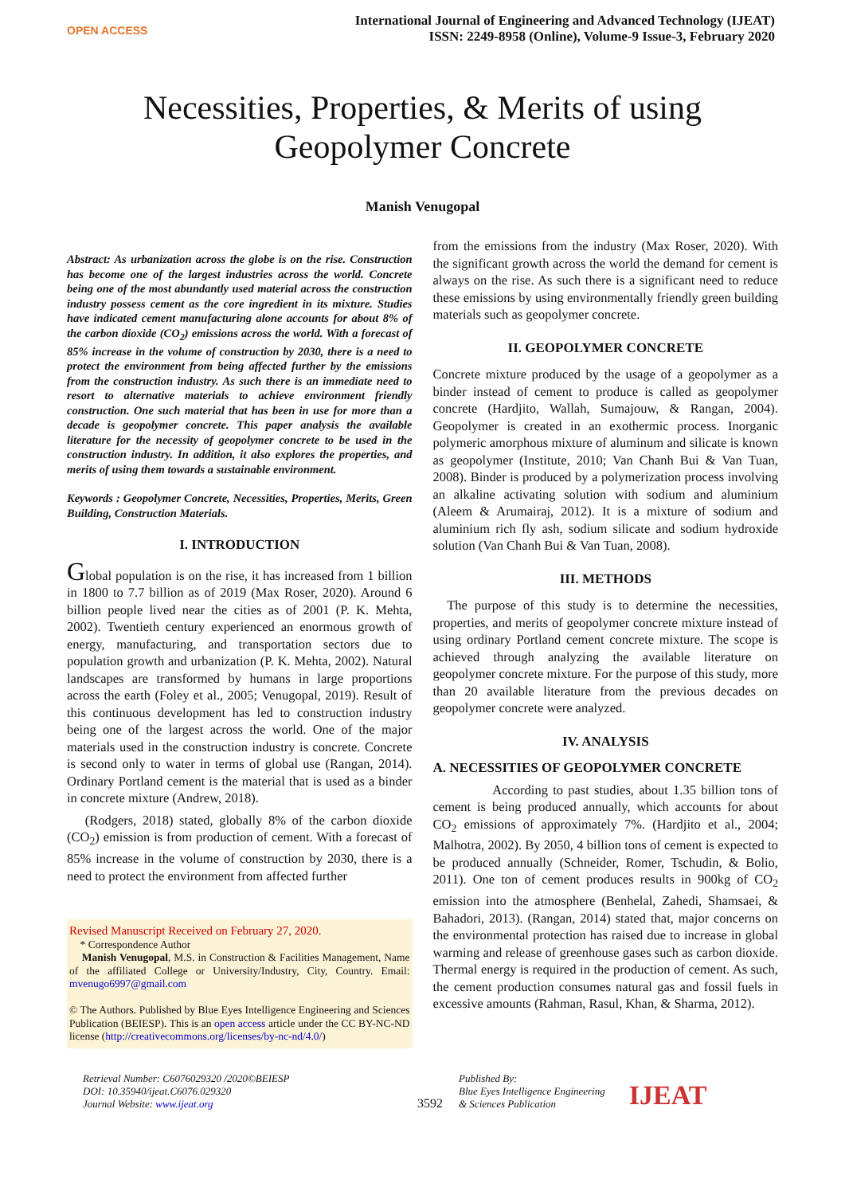OPEN ACCESS
International Journal of Engineering and Advanced Technology (IJEAT)
ISSN: 2249-8958 (Online), Volume-9 Issue-3, February 2020
Necessities, Properties, & Merits of using
Geopolymer Concrete
Manish Venugopal
Abstract: As urbanization across the globe is on the rise. Construction has become one of the largest industries across the world. Concrete being one of the most abundantly used material across the construction industry possess cement as the core ingredient in its mixture. Studies have indicated cement manufacturing alone accounts for about 8% of the carbon dioxide (CO<sub>2</sub>) emissions across the world. With a forecast of 85% increase in the volume of construction by 2030, there is a need to protect the environment from being affected further by the emissions from the construction industry. As such there is an immediate need to resort to alternative materials to achieve environment friendly construction. One such material that has been in use for more than a decade is geopolymer concrete. This paper analysis the available literature for the necessity of geopolymer concrete to be used in the construction industry. In addition, it also explores the properties, and merits of using them towards a sustainable environment.
Keywords : Geopolymer Concrete, Necessities, Properties, Merits, Green Building, Construction Materials.
I. INTRODUCTION
Global population is on the rise, it has increased from 1 billion in 1800 to 7.7 billion as of 2019 (Max Roser, 2020). Around 6 billion people lived near the cities as of 2001 (P. K. Mehta, 2002). Twentieth century experienced an enormous growth of energy, manufacturing, and transportation sectors due to population growth and urbanization (P. K. Mehta, 2002). Natural landscapes are transformed by humans in large proportions across the earth (Foley et al., 2005; Venugopal, 2019). Result of this continuous development has led to construction industry being one of the largest across the world. One of the major materials used in the construction industry is concrete. Concrete is second only to water in terms of global use (Rangan, 2014). Ordinary Portland cement is the material that is used as a binder in concrete mixture (Andrew, 2018).
(Rodgers, 2018) stated, globally 8% of the carbon dioxide (CO<sub>2</sub>) emission is from production of cement. With a forecast of 85% increase in the volume of construction by 2030, there is a need to protect the environment from affected further
Revised Manuscript Received on February 27, 2020.
* Correspondence Author
Manish Venugopal, M.S. in Construction & Facilities Management, Name of the affiliated College or University/Industry, City, Country. Email: mvenugo6997@gmail.com
© The Authors. Published by Blue Eyes Intelligence Engineering and Sciences Publication (BEIESP). This is an open access article under the CC BY-NC-ND license (http://creativecommons.org/licenses/by-nc-nd/4.0/)
from the emissions from the industry (Max Roser, 2020). With the significant growth across the world the demand for cement is always on the rise. As such there is a significant need to reduce these emissions by using environmentally friendly green building materials such as geopolymer concrete.
II. GEOPOLYMER CONCRETE
Concrete mixture produced by the usage of a geopolymer as a binder instead of cement to produce is called as geopolymer concrete (Hardjito, Wallah, Sumajouw, & Rangan, 2004). Geopolymer is created in an exothermic process. Inorganic polymeric amorphous mixture of aluminum and silicate is known as geopolymer (Institute, 2010; Van Chanh Bui & Van Tuan, 2008). Binder is produced by a polymerization process involving an alkaline activating solution with sodium and aluminium (Aleem & Arumairaj, 2012). It is a mixture of sodium and aluminium rich fly ash, sodium silicate and sodium hydroxide solution (Van Chanh Bui & Van Tuan, 2008).
III. METHODS
The purpose of this study is to determine the necessities, properties, and merits of geopolymer concrete mixture instead of using ordinary Portland cement concrete mixture. The scope is achieved through analyzing the available literature on geopolymer concrete mixture. For the purpose of this study, more than 20 available literature from the previous decades on geopolymer concrete were analyzed.
IV. ANALYSIS
A. NECESSITIES OF GEOPOLYMER CONCRETE
According to past studies, about 1.35 billion tons of cement is being produced annually, which accounts for about CO<sub>2</sub> emissions of approximately 7%. (Hardjito et al., 2004; Malhotra, 2002). By 2050, 4 billion tons of cement is expected to be produced annually (Schneider, Romer, Tschudin, & Bolio, 2011). One ton of cement produces results in 900kg of CO<sub>2</sub> emission into the atmosphere (Benhelal, Zahedi, Shamsaei, & Bahadori, 2013). (Rangan, 2014) stated that, major concerns on the environmental protection has raised due to increase in global warming and release of greenhouse gases such as carbon dioxide. Thermal energy is required in the production of cement. As such, the cement production consumes natural gas and fossil fuels in excessive amounts (Rahman, Rasul, Khan, & Sharma, 2012).
Retrieval Number: C6076029320 /2020©BEIESP
DOI: 10.35940/ijeat.C6076.029320
Journal Website: www.ijeat.org
3592
Published By:
Blue Eyes Intelligence Engineering
& Sciences Publication
IJEAT